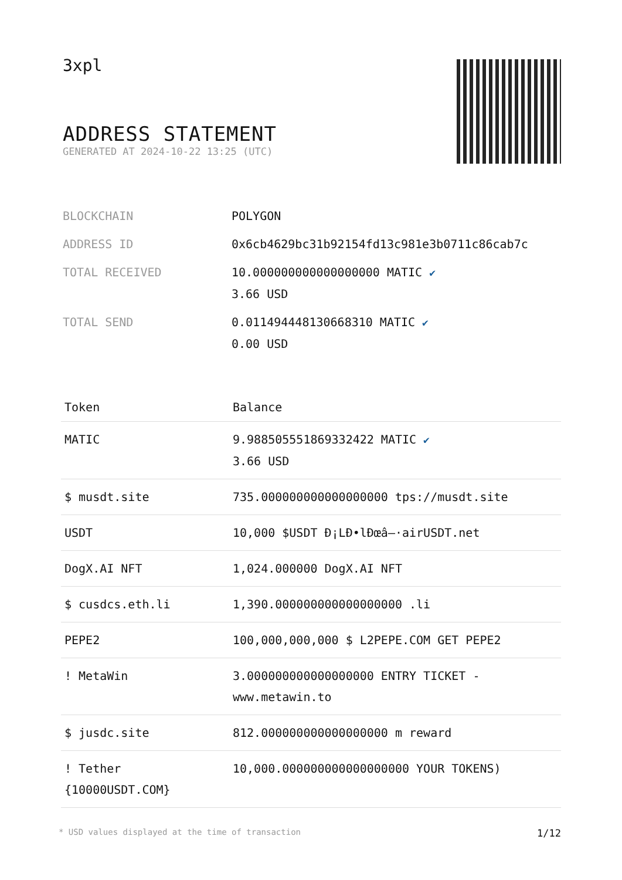3xpl
ADDRESS STATEMENT
GENERATED AT 2024-10-22 13:25 (UTC)
| BLOCKCHAIN | POLYGON |
| ADDRESS ID | 0x6cb4629bc31b92154fd13c981e3b0711c86cab7c |
| TOTAL RECEIVED | 10.000000000000000000 MATIC ✔ 3.66 USD |
| TOTAL SEND | 0.011494448130668310 MATIC ✔ 0.00 USD |
| Token | Balance |
| --- | --- |
| MATIC | 9.988505551869332422 MATIC ✔ 3.66 USD |
| $ musdt.site | 735.000000000000000000 tps://musdt.site |
| USDT | 10,000 $USDT Đ¡LĐ•lĐœâ–·airUSDT.net |
| DogX.AI NFT | 1,024.000000 DogX.AI NFT |
| $ cusdcs.eth.li | 1,390.000000000000000000 .li |
| PEPE2 | 100,000,000,000 $ L2PEPE.COM GET PEPE2 |
| ! MetaWin | 3.000000000000000000 ENTRY TICKET - www.metawin.to |
| $ jusdc.site | 812.000000000000000000 m reward |
| ! Tether {10000USDT.COM} | 10,000.000000000000000000 YOUR TOKENS) |
* USD values displayed at the time of transaction 1/12